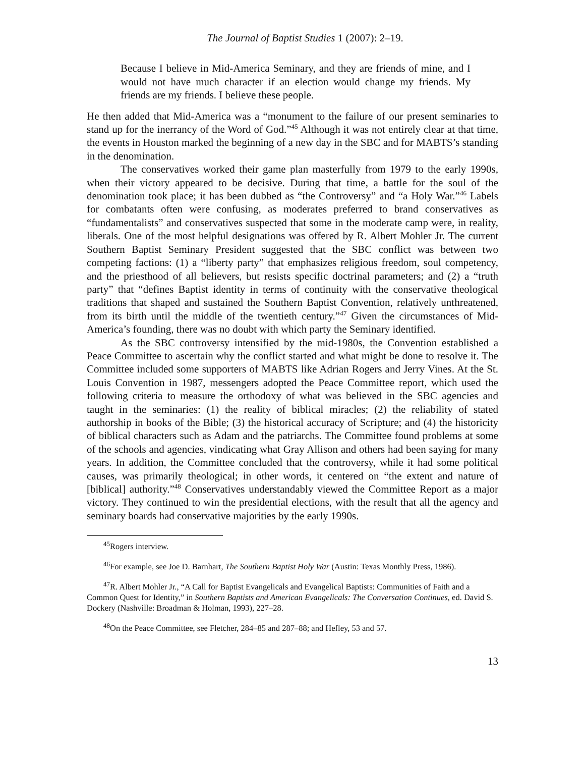The Journal of Baptist Studies 1 (2007): 2–19.
Because I believe in Mid-America Seminary, and they are friends of mine, and I would not have much character if an election would change my friends. My friends are my friends. I believe these people.
He then added that Mid-America was a “monument to the failure of our present seminaries to stand up for the inerrancy of the Word of God.”<sup>45</sup> Although it was not entirely clear at that time, the events in Houston marked the beginning of a new day in the SBC and for MABTS’s standing in the denomination.
The conservatives worked their game plan masterfully from 1979 to the early 1990s, when their victory appeared to be decisive. During that time, a battle for the soul of the denomination took place; it has been dubbed as “the Controversy” and “a Holy War.”<sup>46</sup> Labels for combatants often were confusing, as moderates preferred to brand conservatives as “fundamentalists” and conservatives suspected that some in the moderate camp were, in reality, liberals. One of the most helpful designations was offered by R. Albert Mohler Jr. The current Southern Baptist Seminary President suggested that the SBC conflict was between two competing factions: (1) a “liberty party” that emphasizes religious freedom, soul competency, and the priesthood of all believers, but resists specific doctrinal parameters; and (2) a “truth party” that “defines Baptist identity in terms of continuity with the conservative theological traditions that shaped and sustained the Southern Baptist Convention, relatively unthreatened, from its birth until the middle of the twentieth century.”<sup>47</sup> Given the circumstances of Mid-America’s founding, there was no doubt with which party the Seminary identified.
As the SBC controversy intensified by the mid-1980s, the Convention established a Peace Committee to ascertain why the conflict started and what might be done to resolve it. The Committee included some supporters of MABTS like Adrian Rogers and Jerry Vines. At the St. Louis Convention in 1987, messengers adopted the Peace Committee report, which used the following criteria to measure the orthodoxy of what was believed in the SBC agencies and taught in the seminaries: (1) the reality of biblical miracles; (2) the reliability of stated authorship in books of the Bible; (3) the historical accuracy of Scripture; and (4) the historicity of biblical characters such as Adam and the patriarchs. The Committee found problems at some of the schools and agencies, vindicating what Gray Allison and others had been saying for many years. In addition, the Committee concluded that the controversy, while it had some political causes, was primarily theological; in other words, it centered on “the extent and nature of [biblical] authority.”<sup>48</sup> Conservatives understandably viewed the Committee Report as a major victory. They continued to win the presidential elections, with the result that all the agency and seminary boards had conservative majorities by the early 1990s.
<sup>45</sup> Rogers interview.
<sup>46</sup> For example, see Joe D. Barnhart, The Southern Baptist Holy War (Austin: Texas Monthly Press, 1986).
<sup>47</sup> R. Albert Mohler Jr., “A Call for Baptist Evangelicals and Evangelical Baptists: Communities of Faith and a Common Quest for Identity,” in Southern Baptists and American Evangelicals: The Conversation Continues, ed. David S. Dockery (Nashville: Broadman & Holman, 1993), 227–28.
<sup>48</sup> On the Peace Committee, see Fletcher, 284–85 and 287–88; and Hefley, 53 and 57.
13